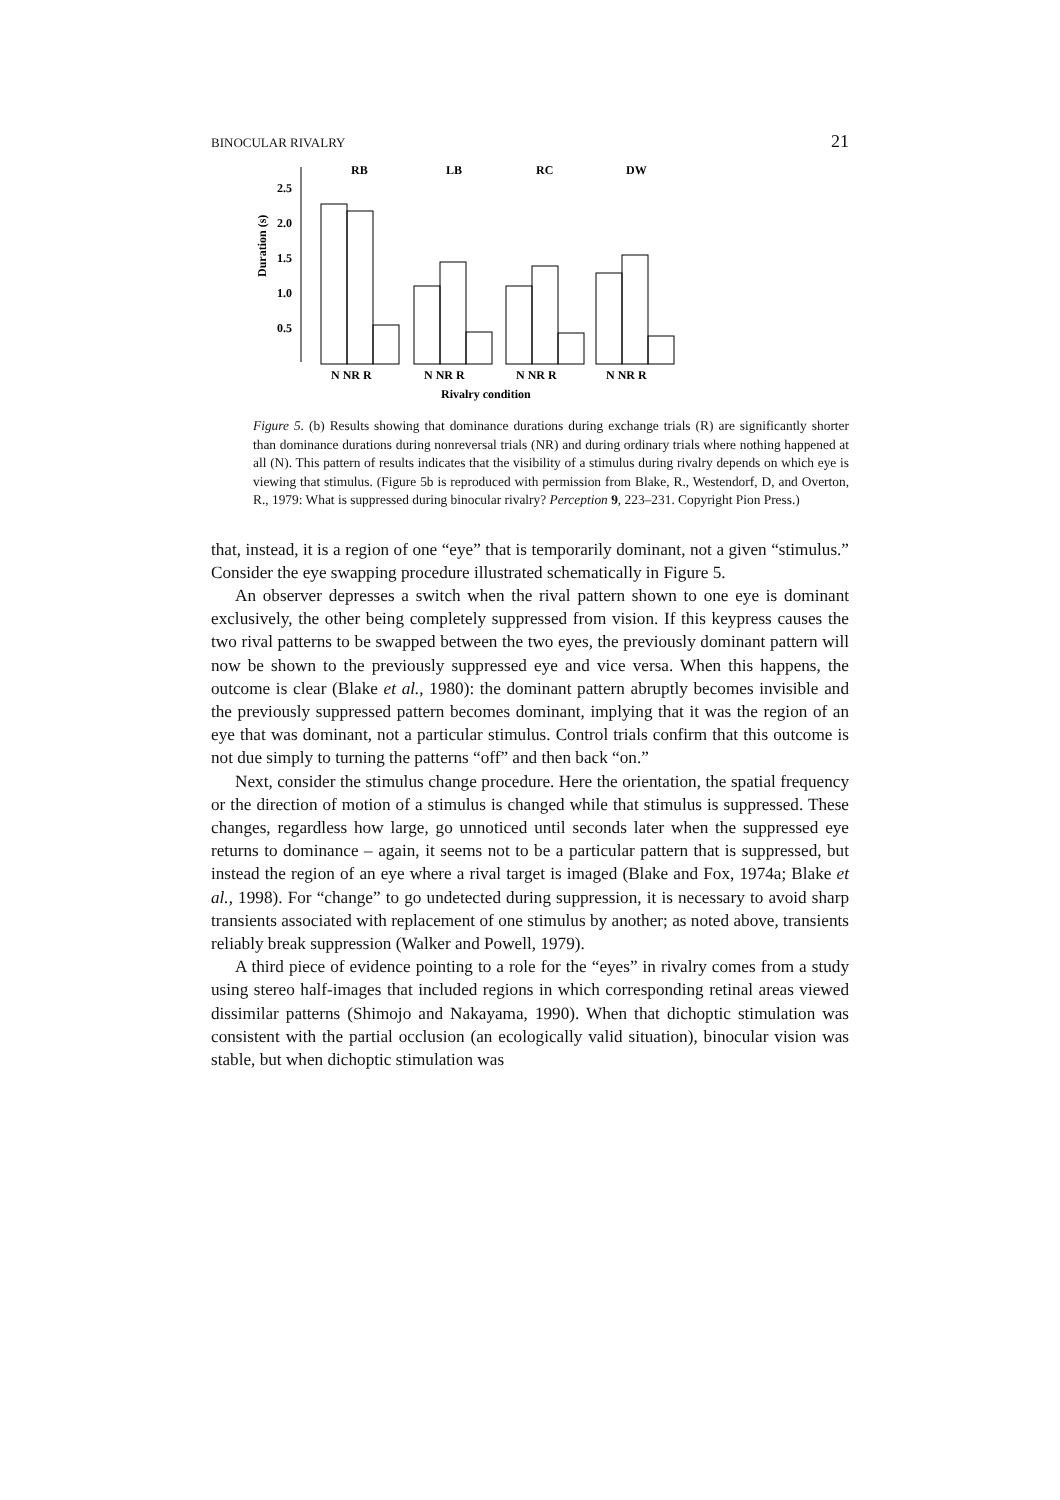BINOCULAR RIVALRY 21
RB
LB
RC
DW
Duration (s)
2.5
2.0
1.5
1.0
0.5
N NR R
N NR R
N NR R
N NR R
Rivalry condition
Figure 5. (b) Results showing that dominance durations during exchange trials (R) are significantly shorter than dominance durations during nonreversal trials (NR) and during ordinary trials where nothing happened at all (N). This pattern of results indicates that the visibility of a stimulus during rivalry depends on which eye is viewing that stimulus. (Figure 5b is reproduced with permission from Blake, R., Westendorf, D, and Overton, R., 1979: What is suppressed during binocular rivalry? Perception 9, 223–231. Copyright Pion Press.)
that, instead, it is a region of one “eye” that is temporarily dominant, not a given “stimulus.” Consider the eye swapping procedure illustrated schematically in Figure 5.
An observer depresses a switch when the rival pattern shown to one eye is dominant exclusively, the other being completely suppressed from vision. If this keypress causes the two rival patterns to be swapped between the two eyes, the previously dominant pattern will now be shown to the previously suppressed eye and vice versa. When this happens, the outcome is clear (Blake et al., 1980): the dominant pattern abruptly becomes invisible and the previously suppressed pattern becomes dominant, implying that it was the region of an eye that was dominant, not a particular stimulus. Control trials confirm that this outcome is not due simply to turning the patterns “off” and then back “on.”
Next, consider the stimulus change procedure. Here the orientation, the spatial frequency or the direction of motion of a stimulus is changed while that stimulus is suppressed. These changes, regardless how large, go unnoticed until seconds later when the suppressed eye returns to dominance – again, it seems not to be a particular pattern that is suppressed, but instead the region of an eye where a rival target is imaged (Blake and Fox, 1974a; Blake et al., 1998). For “change” to go undetected during suppression, it is necessary to avoid sharp transients associated with replacement of one stimulus by another; as noted above, transients reliably break suppression (Walker and Powell, 1979).
A third piece of evidence pointing to a role for the “eyes” in rivalry comes from a study using stereo half-images that included regions in which corresponding retinal areas viewed dissimilar patterns (Shimojo and Nakayama, 1990). When that dichoptic stimulation was consistent with the partial occlusion (an ecologically valid situation), binocular vision was stable, but when dichoptic stimulation was